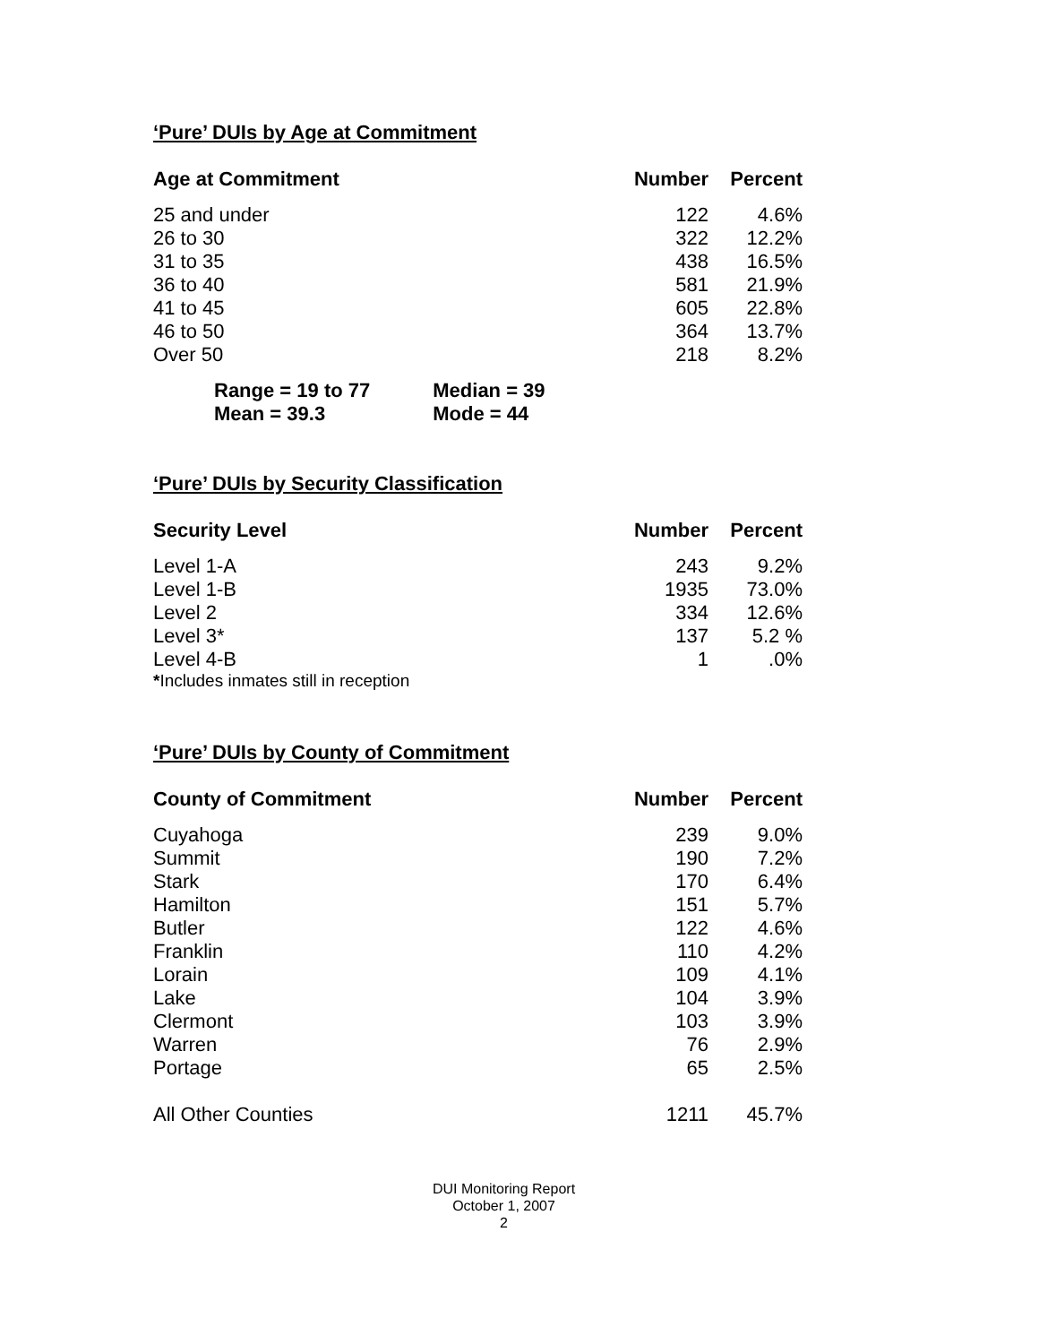‘Pure’ DUIs by Age at Commitment
| Age at Commitment | Number | Percent |
| --- | --- | --- |
| 25 and under | 122 | 4.6% |
| 26 to 30 | 322 | 12.2% |
| 31 to 35 | 438 | 16.5% |
| 36 to 40 | 581 | 21.9% |
| 41 to 45 | 605 | 22.8% |
| 46 to 50 | 364 | 13.7% |
| Over 50 | 218 | 8.2% |
| Range = 19 to 77 | Median = 39 |
| Mean = 39.3 | Mode = 44 |
‘Pure’ DUIs by Security Classification
| Security Level | Number | Percent |
| --- | --- | --- |
| Level 1-A | 243 | 9.2% |
| Level 1-B | 1935 | 73.0% |
| Level 2 | 334 | 12.6% |
| Level 3* | 137 | 5.2 % |
| Level 4-B | 1 | .0% |
*Includes inmates still in reception
‘Pure’ DUIs by County of Commitment
| County of Commitment | Number | Percent |
| --- | --- | --- |
| Cuyahoga | 239 | 9.0% |
| Summit | 190 | 7.2% |
| Stark | 170 | 6.4% |
| Hamilton | 151 | 5.7% |
| Butler | 122 | 4.6% |
| Franklin | 110 | 4.2% |
| Lorain | 109 | 4.1% |
| Lake | 104 | 3.9% |
| Clermont | 103 | 3.9% |
| Warren | 76 | 2.9% |
| Portage | 65 | 2.5% |
| All Other Counties | 1211 | 45.7% |
DUI Monitoring Report
October 1, 2007
2